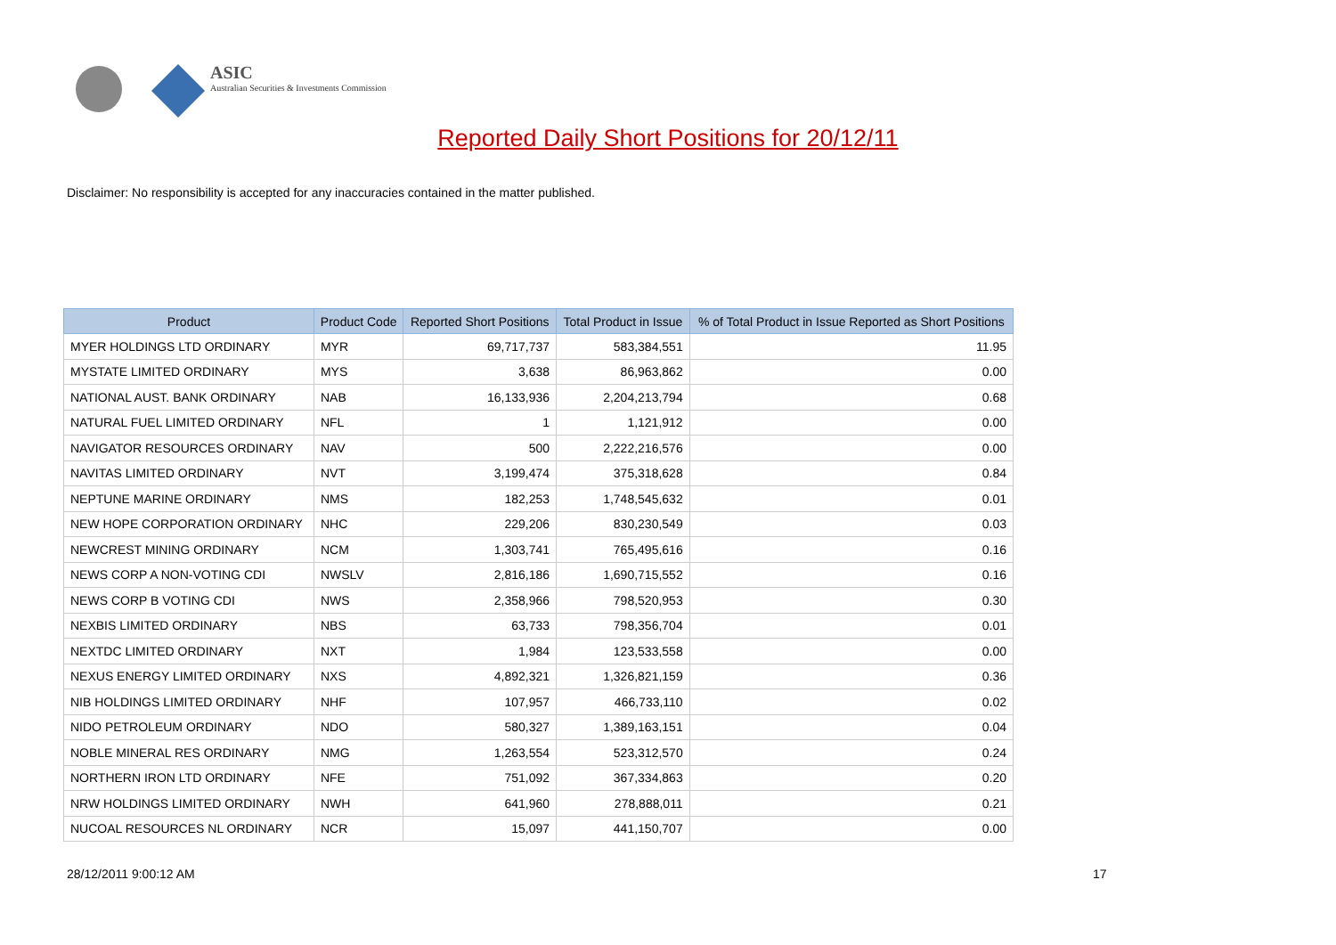ASIC
Australian Securities & Investments Commission
Reported Daily Short Positions for 20/12/11
Disclaimer: No responsibility is accepted for any inaccuracies contained in the matter published.
| Product | Product Code | Reported Short Positions | Total Product in Issue | % of Total Product in Issue Reported as Short Positions |
| --- | --- | --- | --- | --- |
| MYER HOLDINGS LTD ORDINARY | MYR | 69,717,737 | 583,384,551 | 11.95 |
| MYSTATE LIMITED ORDINARY | MYS | 3,638 | 86,963,862 | 0.00 |
| NATIONAL AUST. BANK ORDINARY | NAB | 16,133,936 | 2,204,213,794 | 0.68 |
| NATURAL FUEL LIMITED ORDINARY | NFL | 1 | 1,121,912 | 0.00 |
| NAVIGATOR RESOURCES ORDINARY | NAV | 500 | 2,222,216,576 | 0.00 |
| NAVITAS LIMITED ORDINARY | NVT | 3,199,474 | 375,318,628 | 0.84 |
| NEPTUNE MARINE ORDINARY | NMS | 182,253 | 1,748,545,632 | 0.01 |
| NEW HOPE CORPORATION ORDINARY | NHC | 229,206 | 830,230,549 | 0.03 |
| NEWCREST MINING ORDINARY | NCM | 1,303,741 | 765,495,616 | 0.16 |
| NEWS CORP A NON-VOTING CDI | NWSLV | 2,816,186 | 1,690,715,552 | 0.16 |
| NEWS CORP B VOTING CDI | NWS | 2,358,966 | 798,520,953 | 0.30 |
| NEXBIS LIMITED ORDINARY | NBS | 63,733 | 798,356,704 | 0.01 |
| NEXTDC LIMITED ORDINARY | NXT | 1,984 | 123,533,558 | 0.00 |
| NEXUS ENERGY LIMITED ORDINARY | NXS | 4,892,321 | 1,326,821,159 | 0.36 |
| NIB HOLDINGS LIMITED ORDINARY | NHF | 107,957 | 466,733,110 | 0.02 |
| NIDO PETROLEUM ORDINARY | NDO | 580,327 | 1,389,163,151 | 0.04 |
| NOBLE MINERAL RES ORDINARY | NMG | 1,263,554 | 523,312,570 | 0.24 |
| NORTHERN IRON LTD ORDINARY | NFE | 751,092 | 367,334,863 | 0.20 |
| NRW HOLDINGS LIMITED ORDINARY | NWH | 641,960 | 278,888,011 | 0.21 |
| NUCOAL RESOURCES NL ORDINARY | NCR | 15,097 | 441,150,707 | 0.00 |
28/12/2011 9:00:12 AM 17